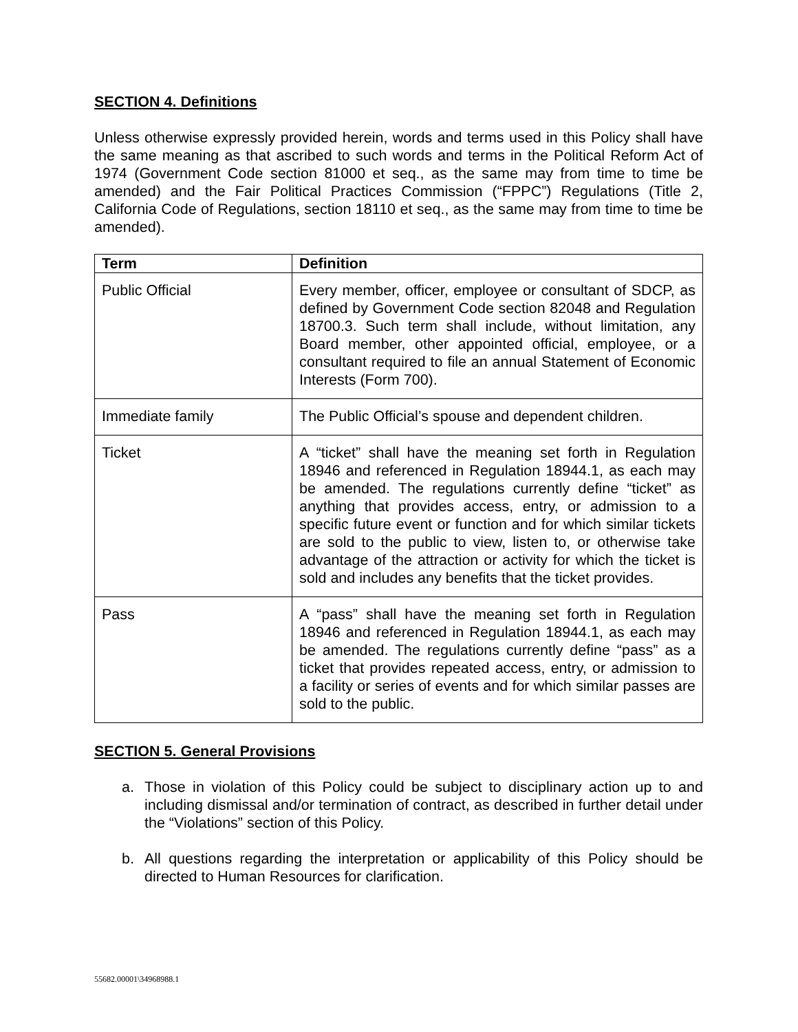SECTION 4. Definitions
Unless otherwise expressly provided herein, words and terms used in this Policy shall have the same meaning as that ascribed to such words and terms in the Political Reform Act of 1974 (Government Code section 81000 et seq., as the same may from time to time be amended) and the Fair Political Practices Commission (“FPPC”) Regulations (Title 2, California Code of Regulations, section 18110 et seq., as the same may from time to time be amended).
| Term | Definition |
| --- | --- |
| Public Official | Every member, officer, employee or consultant of SDCP, as defined by Government Code section 82048 and Regulation 18700.3. Such term shall include, without limitation, any Board member, other appointed official, employee, or a consultant required to file an annual Statement of Economic Interests (Form 700). |
| Immediate family | The Public Official’s spouse and dependent children. |
| Ticket | A “ticket” shall have the meaning set forth in Regulation 18946 and referenced in Regulation 18944.1, as each may be amended. The regulations currently define “ticket” as anything that provides access, entry, or admission to a specific future event or function and for which similar tickets are sold to the public to view, listen to, or otherwise take advantage of the attraction or activity for which the ticket is sold and includes any benefits that the ticket provides. |
| Pass | A “pass” shall have the meaning set forth in Regulation 18946 and referenced in Regulation 18944.1, as each may be amended. The regulations currently define “pass” as a ticket that provides repeated access, entry, or admission to a facility or series of events and for which similar passes are sold to the public. |
SECTION 5. General Provisions
a. Those in violation of this Policy could be subject to disciplinary action up to and including dismissal and/or termination of contract, as described in further detail under the “Violations” section of this Policy.
b. All questions regarding the interpretation or applicability of this Policy should be directed to Human Resources for clarification.
55682.00001\34968988.1